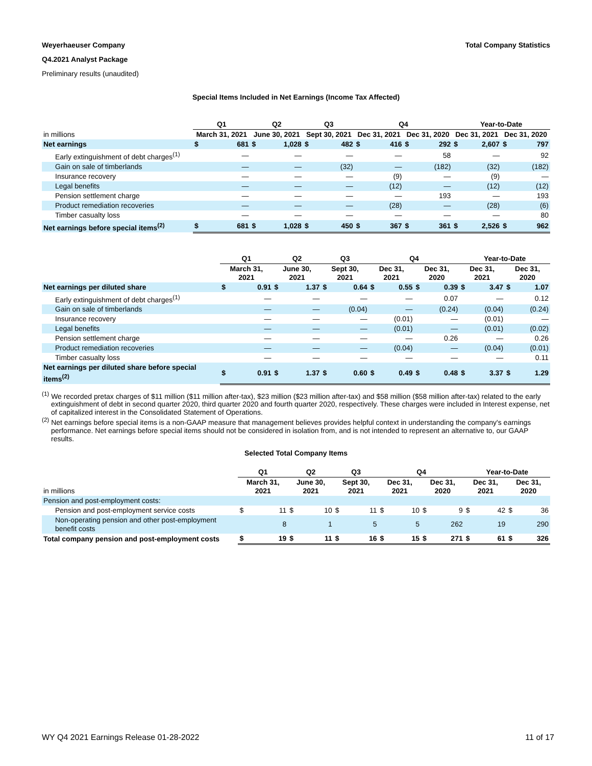Weyerhaeuser Company Total Company Statistics
Q4.2021 Analyst Package
Preliminary results (unaudited)
Special Items Included in Net Earnings (Income Tax Affected)
| | Q1 | | Q2 | | Q3 | | Q4 | | | | Year-to-Date | | | |
| --- | --- | --- | --- | --- | --- | --- | --- | --- | --- | --- | --- | --- | --- | --- |
| in millions | March 31, 2021 | | June 30, 2021 | | Sept 30, 2021 | | Dec 31, 2021 | | Dec 31, 2020 | | Dec 31, 2021 | | Dec 31, 2020 | |
| Net earnings | $ | 681 | $ | 1,028 | $ | 482 | $ | 416 | $ | 292 | $ | 2,607 | $ | 797 |
| Early extinguishment of debt charges<sup>(1)</sup> | | — | | — | | — | | — | | 58 | | — | | 92 |
| Gain on sale of timberlands | | — | | — | | (32) | | — | | (182) | | (32) | | (182) |
| Insurance recovery | | — | | — | | — | | (9) | | — | | (9) | | — |
| Legal benefits | | — | | — | | — | | (12) | | — | | (12) | | (12) |
| Pension settlement charge | | — | | — | | — | | — | | 193 | | — | | 193 |
| Product remediation recoveries | | — | | — | | — | | (28) | | — | | (28) | | (6) |
| Timber casualty loss | | — | | — | | — | | — | | — | | — | | 80 |
| Net earnings before special items<sup>(2)</sup> | $ | 681 | $ | 1,028 | $ | 450 | $ | 367 | $ | 361 | $ | 2,526 | $ | 962 |
| | Q1 | | Q2 | | Q3 | | Q4 | | | | Year-to-Date | | | |
| --- | --- | --- | --- | --- | --- | --- | --- | --- | --- | --- | --- | --- | --- | --- |
| | March 31, 2021 | | June 30, 2021 | | Sept 30, 2021 | | Dec 31, 2021 | | Dec 31, 2020 | | Dec 31, 2021 | | Dec 31, 2020 | |
| Net earnings per diluted share | $ | 0.91 | $ | 1.37 | $ | 0.64 | $ | 0.55 | $ | 0.39 | $ | 3.47 | $ | 1.07 |
| Early extinguishment of debt charges<sup>(1)</sup> | | — | | — | | — | | — | | 0.07 | | — | | 0.12 |
| Gain on sale of timberlands | | — | | — | | (0.04) | | — | | (0.24) | | (0.04) | | (0.24) |
| Insurance recovery | | — | | — | | — | | (0.01) | | — | | (0.01) | | — |
| Legal benefits | | — | | — | | — | | (0.01) | | — | | (0.01) | | (0.02) |
| Pension settlement charge | | — | | — | | — | | — | | 0.26 | | — | | 0.26 |
| Product remediation recoveries | | — | | — | | — | | (0.04) | | — | | (0.04) | | (0.01) |
| Timber casualty loss | | — | | — | | — | | — | | — | | — | | 0.11 |
| Net earnings per diluted share before special items<sup>(2)</sup> | $ | 0.91 | $ | 1.37 | $ | 0.60 | $ | 0.49 | $ | 0.48 | $ | 3.37 | $ | 1.29 |
<sup>(1)</sup> We recorded pretax charges of $11 million ($11 million after-tax), $23 million ($23 million after-tax) and $58 million ($58 million after-tax) related to the early extinguishment of debt in second quarter 2020, third quarter 2020 and fourth quarter 2020, respectively. These charges were included in Interest expense, net of capitalized interest in the Consolidated Statement of Operations.
<sup>(2)</sup> Net earnings before special items is a non-GAAP measure that management believes provides helpful context in understanding the company's earnings performance. Net earnings before special items should not be considered in isolation from, and is not intended to represent an alternative to, our GAAP results.
Selected Total Company Items
| | Q1 | | Q2 | | Q3 | | Q4 | | | | Year-to-Date | | | |
| --- | --- | --- | --- | --- | --- | --- | --- | --- | --- | --- | --- | --- | --- | --- |
| in millions | March 31, 2021 | | June 30, 2021 | | Sept 30, 2021 | | Dec 31, 2021 | | Dec 31, 2020 | | Dec 31, 2021 | | Dec 31, 2020 | |
| Pension and post-employment costs: | | | | | | | | | | | | | | |
| Pension and post-employment service costs | $ | 11 | $ | 10 | $ | 11 | $ | 10 | $ | 9 | $ | 42 | $ | 36 |
| Non-operating pension and other post-employment benefit costs | | 8 | | 1 | | 5 | | 5 | | 262 | | 19 | | 290 |
| Total company pension and post-employment costs | $ | 19 | $ | 11 | $ | 16 | $ | 15 | $ | 271 | $ | 61 | $ | 326 |
WY Q4 2021 Earnings Release 01-28-2022 11 of 17